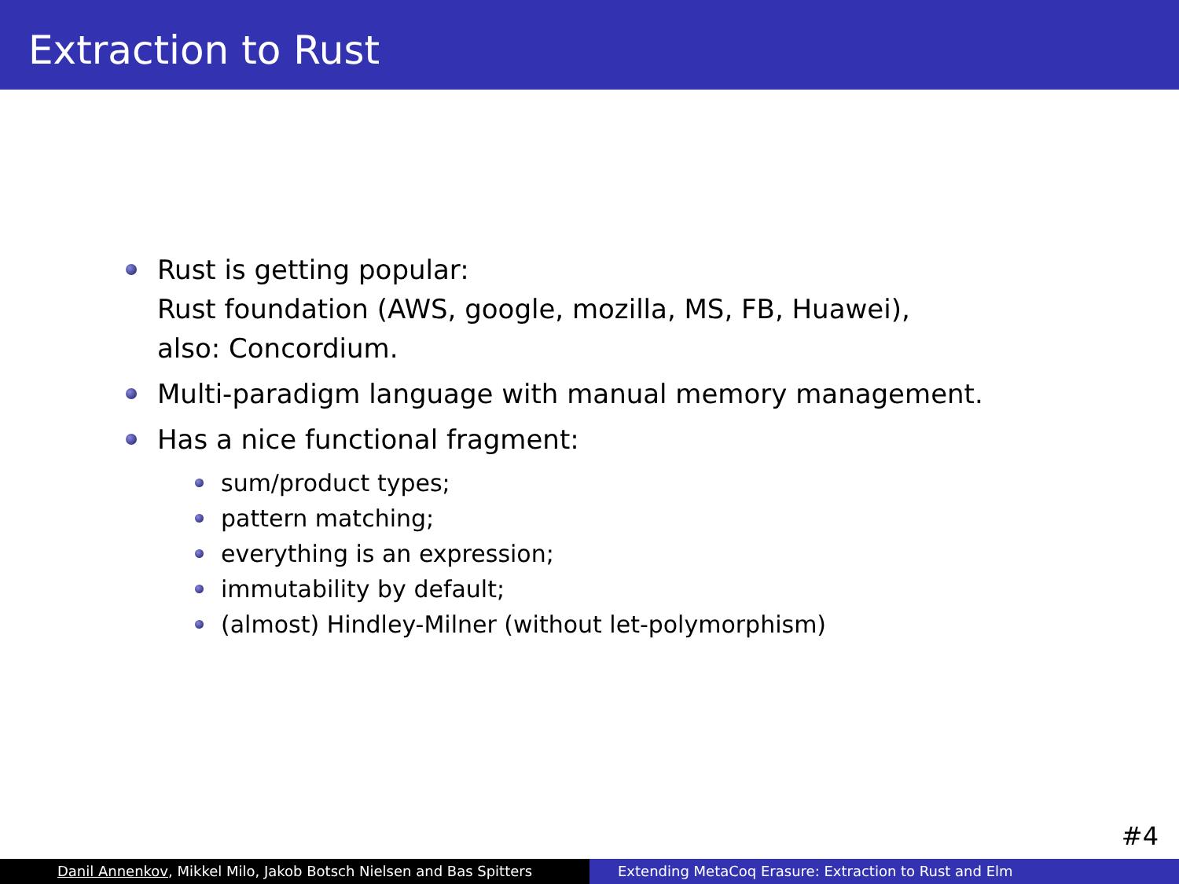Extraction to Rust
Rust is getting popular:
Rust foundation (AWS, google, mozilla, MS, FB, Huawei),
also: Concordium.
Multi-paradigm language with manual memory management.
Has a nice functional fragment:
sum/product types;
pattern matching;
everything is an expression;
immutability by default;
(almost) Hindley-Milner (without let-polymorphism)
#4
Danil Annenkov, Mikkel Milo, Jakob Botsch Nielsen and Bas Spitters Extending MetaCoq Erasure: Extraction to Rust and Elm